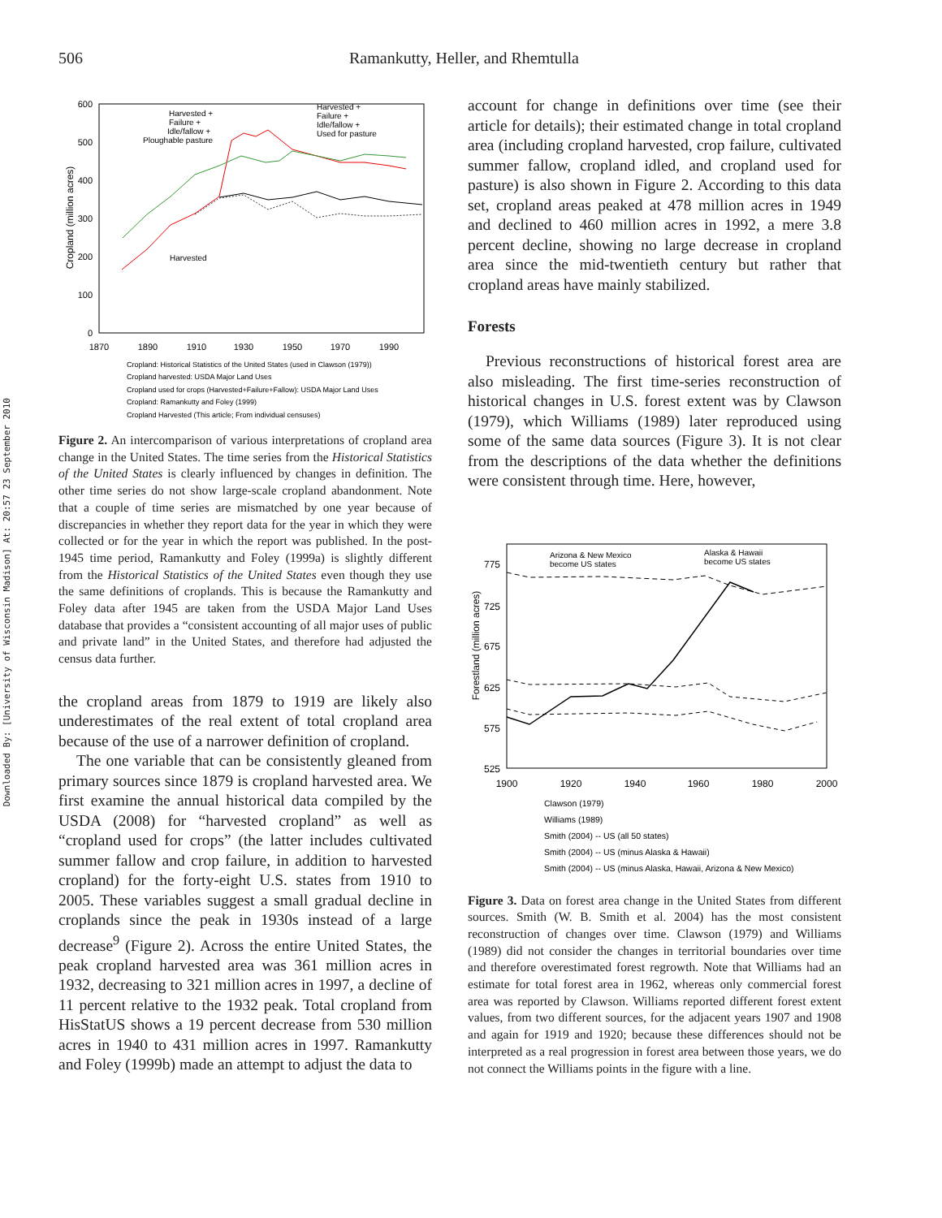506 Ramankutty, Heller, and Rhemtulla
Downloaded By: [University of Wisconsin Madison] At: 20:57 23 September 2010
600
500
400
300
200
100
0
1870
1890
1910
1930
1950
1970
1990
Cropland (million acres)
Harvested +
Failure +
Idle/fallow +
Ploughable pasture
Harvested +
Failure +
Idle/fallow +
Used for pasture
Harvested
Cropland: Historical Statistics of the United States (used in Clawson (1979))
Cropland harvested: USDA Major Land Uses
Cropland used for crops (Harvested+Failure+Fallow): USDA Major Land Uses
Cropland: Ramankutty and Foley (1999)
Cropland Harvested (This article; From individual censuses)
Figure 2. An intercomparison of various interpretations of cropland area change in the United States. The time series from the Historical Statistics of the United States is clearly influenced by changes in definition. The other time series do not show large-scale cropland abandonment. Note that a couple of time series are mismatched by one year because of discrepancies in whether they report data for the year in which they were collected or for the year in which the report was published. In the post-1945 time period, Ramankutty and Foley (1999a) is slightly different from the Historical Statistics of the United States even though they use the same definitions of croplands. This is because the Ramankutty and Foley data after 1945 are taken from the USDA Major Land Uses database that provides a “consistent accounting of all major uses of public and private land” in the United States, and therefore had adjusted the census data further.
the cropland areas from 1879 to 1919 are likely also underestimates of the real extent of total cropland area because of the use of a narrower definition of cropland.
The one variable that can be consistently gleaned from primary sources since 1879 is cropland harvested area. We first examine the annual historical data compiled by the USDA (2008) for “harvested cropland” as well as “cropland used for crops” (the latter includes cultivated summer fallow and crop failure, in addition to harvested cropland) for the forty-eight U.S. states from 1910 to 2005. These variables suggest a small gradual decline in croplands since the peak in 1930s instead of a large decrease<sup>9</sup> (Figure 2). Across the entire United States, the peak cropland harvested area was 361 million acres in 1932, decreasing to 321 million acres in 1997, a decline of 11 percent relative to the 1932 peak. Total cropland from HisStatUS shows a 19 percent decrease from 530 million acres in 1940 to 431 million acres in 1997. Ramankutty and Foley (1999b) made an attempt to adjust the data to
account for change in definitions over time (see their article for details); their estimated change in total cropland area (including cropland harvested, crop failure, cultivated summer fallow, cropland idled, and cropland used for pasture) is also shown in Figure 2. According to this data set, cropland areas peaked at 478 million acres in 1949 and declined to 460 million acres in 1992, a mere 3.8 percent decline, showing no large decrease in cropland area since the mid-twentieth century but rather that cropland areas have mainly stabilized.
Forests
Previous reconstructions of historical forest area are also misleading. The first time-series reconstruction of historical changes in U.S. forest extent was by Clawson (1979), which Williams (1989) later reproduced using some of the same data sources (Figure 3). It is not clear from the descriptions of the data whether the definitions were consistent through time. Here, however,
775
725
675
625
575
525
1900
1920
1940
1960
1980
2000
Forestland (million acres)
Arizona & New Mexico
become US states
Alaska & Hawaii
become US states
Clawson (1979)
Williams (1989)
Smith (2004) -- US (all 50 states)
Smith (2004) -- US (minus Alaska & Hawaii)
Smith (2004) -- US (minus Alaska, Hawaii, Arizona & New Mexico)
Figure 3. Data on forest area change in the United States from different sources. Smith (W. B. Smith et al. 2004) has the most consistent reconstruction of changes over time. Clawson (1979) and Williams (1989) did not consider the changes in territorial boundaries over time and therefore overestimated forest regrowth. Note that Williams had an estimate for total forest area in 1962, whereas only commercial forest area was reported by Clawson. Williams reported different forest extent values, from two different sources, for the adjacent years 1907 and 1908 and again for 1919 and 1920; because these differences should not be interpreted as a real progression in forest area between those years, we do not connect the Williams points in the figure with a line.